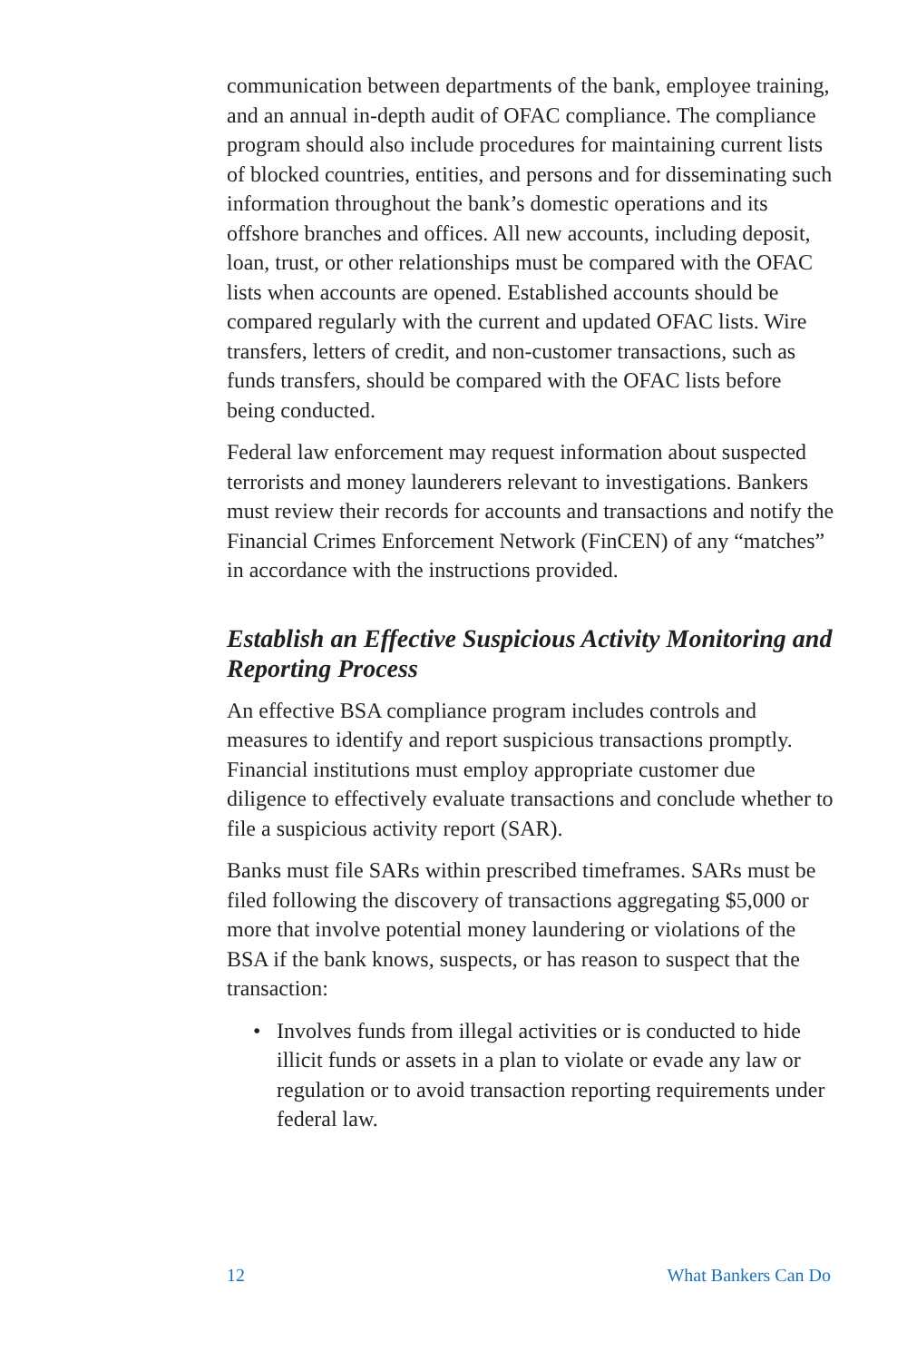communication between departments of the bank, employee training, and an annual in-depth audit of OFAC compliance. The compliance program should also include procedures for maintaining current lists of blocked countries, entities, and persons and for disseminating such information throughout the bank’s domestic operations and its offshore branches and offices. All new accounts, including deposit, loan, trust, or other relationships must be compared with the OFAC lists when accounts are opened. Established accounts should be compared regularly with the current and updated OFAC lists. Wire transfers, letters of credit, and non-customer transactions, such as funds transfers, should be compared with the OFAC lists before being conducted.
Federal law enforcement may request information about suspected terrorists and money launderers relevant to investigations. Bankers must review their records for accounts and transactions and notify the Financial Crimes Enforcement Network (FinCEN) of any “matches” in accordance with the instructions provided.
Establish an Effective Suspicious Activity Monitoring and Reporting Process
An effective BSA compliance program includes controls and measures to identify and report suspicious transactions promptly. Financial institutions must employ appropriate customer due diligence to effectively evaluate transactions and conclude whether to file a suspicious activity report (SAR).
Banks must file SARs within prescribed timeframes. SARs must be filed following the discovery of transactions aggregating $5,000 or more that involve potential money laundering or violations of the BSA if the bank knows, suspects, or has reason to suspect that the transaction:
• Involves funds from illegal activities or is conducted to hide illicit funds or assets in a plan to violate or evade any law or regulation or to avoid transaction reporting requirements under federal law.
12 What Bankers Can Do